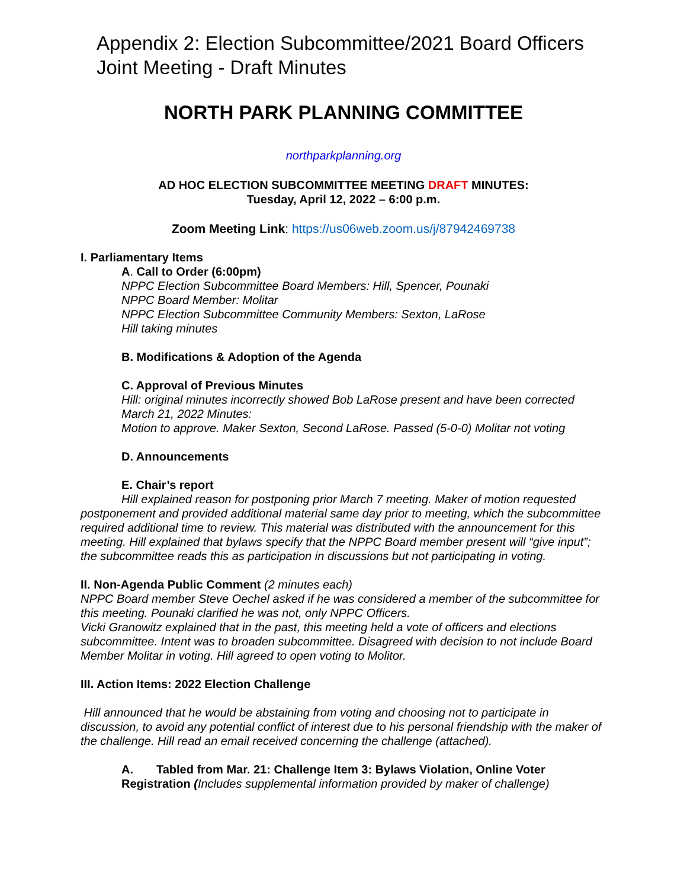Appendix 2: Election Subcommittee/2021 Board Officers Joint Meeting - Draft Minutes
NORTH PARK PLANNING COMMITTEE
northparkplanning.org
AD HOC ELECTION SUBCOMMITTEE MEETING DRAFT MINUTES:
Tuesday, April 12, 2022 – 6:00 p.m.
Zoom Meeting Link: https://us06web.zoom.us/j/87942469738
I. Parliamentary Items
A. Call to Order (6:00pm)
NPPC Election Subcommittee Board Members: Hill, Spencer, Pounaki
NPPC Board Member: Molitar
NPPC Election Subcommittee Community Members: Sexton, LaRose
Hill taking minutes
B. Modifications & Adoption of the Agenda
C. Approval of Previous Minutes
Hill: original minutes incorrectly showed Bob LaRose present and have been corrected
March 21, 2022 Minutes:
Motion to approve. Maker Sexton, Second LaRose. Passed (5-0-0) Molitar not voting
D. Announcements
E. Chair’s report
Hill explained reason for postponing prior March 7 meeting. Maker of motion requested postponement and provided additional material same day prior to meeting, which the subcommittee required additional time to review. This material was distributed with the announcement for this meeting. Hill explained that bylaws specify that the NPPC Board member present will “give input”; the subcommittee reads this as participation in discussions but not participating in voting.
II. Non-Agenda Public Comment (2 minutes each)
NPPC Board member Steve Oechel asked if he was considered a member of the subcommittee for this meeting. Pounaki clarified he was not, only NPPC Officers.
Vicki Granowitz explained that in the past, this meeting held a vote of officers and elections subcommittee. Intent was to broaden subcommittee. Disagreed with decision to not include Board Member Molitar in voting. Hill agreed to open voting to Molitor.
III. Action Items: 2022 Election Challenge
Hill announced that he would be abstaining from voting and choosing not to participate in discussion, to avoid any potential conflict of interest due to his personal friendship with the maker of the challenge. Hill read an email received concerning the challenge (attached).
A. Tabled from Mar. 21: Challenge Item 3: Bylaws Violation, Online Voter Registration (Includes supplemental information provided by maker of challenge)